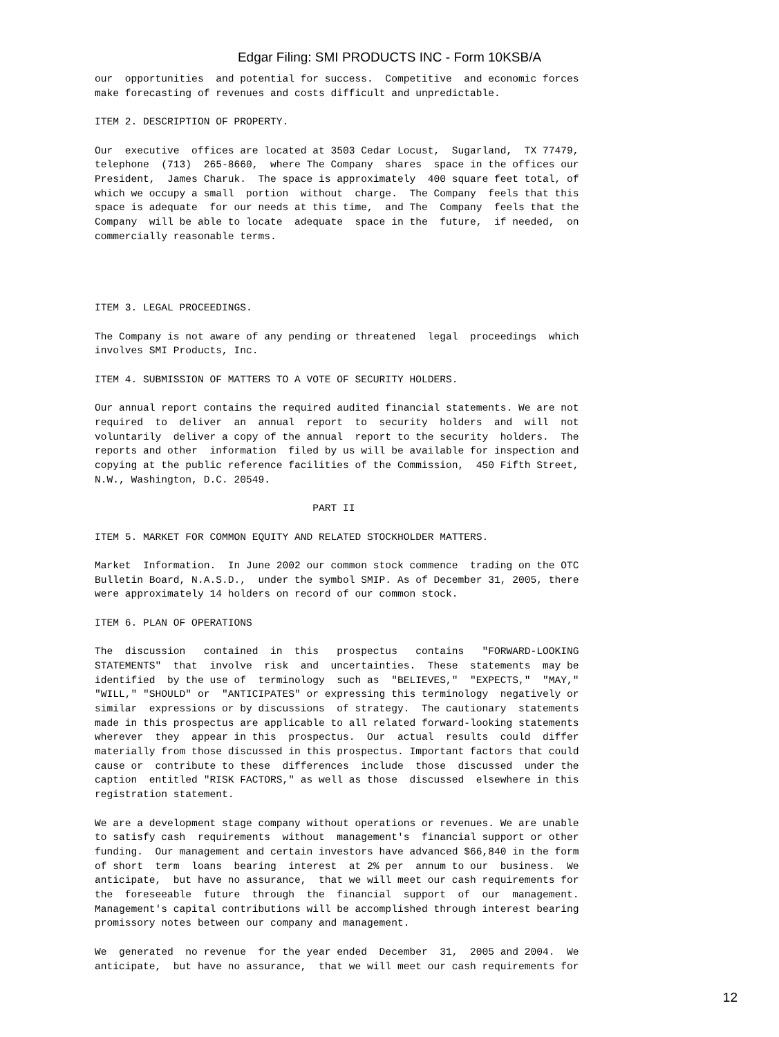Edgar Filing: SMI PRODUCTS INC - Form 10KSB/A
our opportunities and potential for success. Competitive and economic forces make forecasting of revenues and costs difficult and unpredictable. ITEM 2. DESCRIPTION OF PROPERTY. Our executive offices are located at 3503 Cedar Locust, Sugarland, TX 77479, telephone (713) 265-8660, where The Company shares space in the offices our President, James Charuk. The space is approximately 400 square feet total, of which we occupy a small portion without charge. The Company feels that this space is adequate for our needs at this time, and The Company feels that the Company will be able to locate adequate space in the future, if needed, on commercially reasonable terms. ITEM 3. LEGAL PROCEEDINGS. The Company is not aware of any pending or threatened legal proceedings which involves SMI Products, Inc. ITEM 4. SUBMISSION OF MATTERS TO A VOTE OF SECURITY HOLDERS. Our annual report contains the required audited financial statements. We are not required to deliver an annual report to security holders and will not voluntarily deliver a copy of the annual report to the security holders. The reports and other information filed by us will be available for inspection and copying at the public reference facilities of the Commission, 450 Fifth Street, N.W., Washington, D.C. 20549. PART II ITEM 5. MARKET FOR COMMON EQUITY AND RELATED STOCKHOLDER MATTERS. Market Information. In June 2002 our common stock commence trading on the OTC Bulletin Board, N.A.S.D., under the symbol SMIP. As of December 31, 2005, there were approximately 14 holders on record of our common stock. ITEM 6. PLAN OF OPERATIONS The discussion contained in this prospectus contains "FORWARD-LOOKING STATEMENTS" that involve risk and uncertainties. These statements may be identified by the use of terminology such as "BELIEVES," "EXPECTS," "MAY," "WILL," "SHOULD" or "ANTICIPATES" or expressing this terminology negatively or similar expressions or by discussions of strategy. The cautionary statements made in this prospectus are applicable to all related forward-looking statements wherever they appear in this prospectus. Our actual results could differ materially from those discussed in this prospectus. Important factors that could cause or contribute to these differences include those discussed under the caption entitled "RISK FACTORS," as well as those discussed elsewhere in this registration statement. We are a development stage company without operations or revenues. We are unable to satisfy cash requirements without management's financial support or other funding. Our management and certain investors have advanced $66,840 in the form of short term loans bearing interest at 2% per annum to our business. We anticipate, but have no assurance, that we will meet our cash requirements for the foreseeable future through the financial support of our management. Management's capital contributions will be accomplished through interest bearing promissory notes between our company and management. We generated no revenue for the year ended December 31, 2005 and 2004. We anticipate, but have no assurance, that we will meet our cash requirements for
12